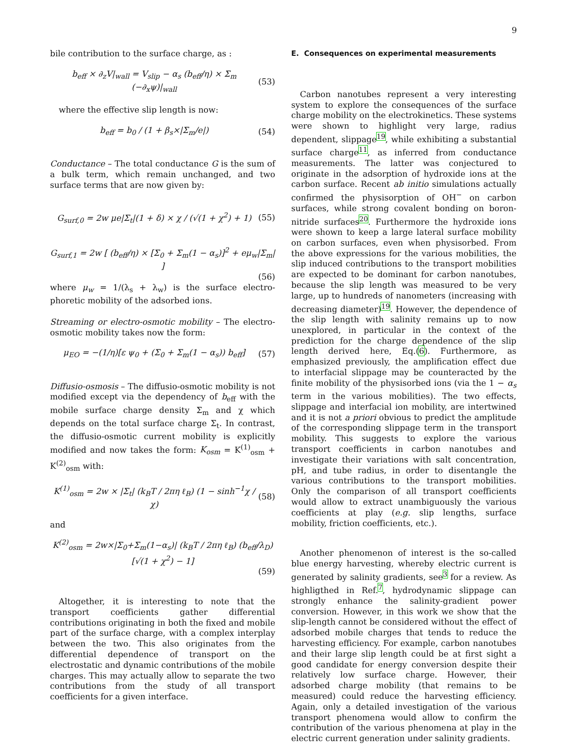9
bile contribution to the surface charge, as :
b<sub>eff</sub> × ∂<sub>z</sub>V|<sub>wall</sub> = V<sub>slip</sub> − α<sub>s</sub> (b<sub>eff</sub>/η) × Σ<sub>m</sub> (−∂<sub>x</sub>ψ)|<sub>wall</sub> (53)
where the effective slip length is now:
b<sub>eff</sub> = b<sub>0</sub> / (1 + β<sub>s</sub>×|Σ<sub>m</sub>/e|) (54)
Conductance – The total conductance G is the sum of a bulk term, which remain unchanged, and two surface terms that are now given by:
G<sub>surf,0</sub> = 2w μe|Σ<sub>t</sub>|(1 + δ) × χ / (√(1 + χ<sup>2</sup>) + 1) (55)
G<sub>surf,1</sub> = 2w [ (b<sub>eff</sub>/η) × [Σ<sub>0</sub> + Σ<sub>m</sub>(1 − α<sub>s</sub>)]<sup>2</sup> + eμ<sub>w</sub>|Σ<sub>m</sub>| ]
(56)
where μ<sub>w</sub> = 1/(λ<sub>s</sub> + λ<sub>w</sub>) is the surface electro-phoretic mobility of the adsorbed ions.
Streaming or electro-osmotic mobility – The electro-osmotic mobility takes now the form:
μ<sub>EO</sub> = −(1/η)[ε ψ<sub>0</sub> + (Σ<sub>0</sub> + Σ<sub>m</sub>(1 − α<sub>s</sub>)) b<sub>eff</sub>] (57)
Diffusio-osmosis – The diffusio-osmotic mobility is not modified except via the dependency of b<sub>eff</sub> with the mobile surface charge density Σ<sub>m</sub> and χ which depends on the total surface charge Σ<sub>t</sub>. In contrast, the diffusio-osmotic current mobility is explicitly modified and now takes the form: K<sub>osm</sub> = K<sup>(1)</sup><sub>osm</sub> + K<sup>(2)</sup><sub>osm</sub> with:
K<sup>(1)</sup><sub>osm</sub> = 2w × |Σ<sub>t</sub>| (k<sub>B</sub>T / 2πη ℓ<sub>B</sub>) (1 − sinh<sup>−1</sup>χ / χ) (58)
and
K<sup>(2)</sup><sub>osm</sub> = 2w×|Σ<sub>0</sub>+Σ<sub>m</sub>(1−α<sub>s</sub>)| (k<sub>B</sub>T / 2πη ℓ<sub>B</sub>) (b<sub>eff</sub>/λ<sub>D</sub>) [√(1 + χ<sup>2</sup>) − 1]
(59)
Altogether, it is interesting to note that the transport coefficients gather differential contributions originating in both the fixed and mobile part of the surface charge, with a complex interplay between the two. This also originates from the differential dependence of transport on the electrostatic and dynamic contributions of the mobile charges. This may actually allow to separate the two contributions from the study of all transport coefficients for a given interface.
E. Consequences on experimental measurements
Carbon nanotubes represent a very interesting system to explore the consequences of the surface charge mobility on the electrokinetics. These systems were shown to highlight very large, radius dependent, slippage<sup>19</sup>, while exhibiting a substantial surface charge<sup>11</sup>, as inferred from conductance measurements. The latter was conjectured to originate in the adsorption of hydroxide ions at the carbon surface. Recent ab initio simulations actually confirmed the physisorption of OH<sup>−</sup> on carbon surfaces, while strong covalent bonding on boron-nitride surfaces<sup>20</sup>. Furthermore the hydroxide ions were shown to keep a large lateral surface mobility on carbon surfaces, even when physisorbed. From the above expressions for the various mobilities, the slip induced contributions to the transport mobilities are expected to be dominant for carbon nanotubes, because the slip length was measured to be very large, up to hundreds of nanometers (increasing with decreasing diameter)<sup>19</sup>. However, the dependence of the slip length with salinity remains up to now unexplored, in particular in the context of the prediction for the charge dependence of the slip length derived here, Eq.(6). Furthermore, as emphasized previously, the amplification effect due to interfacial slippage may be counteracted by the finite mobility of the physisorbed ions (via the 1 − α<sub>s</sub> term in the various mobilities). The two effects, slippage and interfacial ion mobility, are intertwined and it is not a priori obvious to predict the amplitude of the corresponding slippage term in the transport mobility. This suggests to explore the various transport coefficients in carbon nanotubes and investigate their variations with salt concentration, pH, and tube radius, in order to disentangle the various contributions to the transport mobilities. Only the comparison of all transport coefficients would allow to extract unambiguously the various coefficients at play (e.g. slip lengths, surface mobility, friction coefficients, etc.).
Another phenomenon of interest is the so-called blue energy harvesting, whereby electric current is generated by salinity gradients, see<sup>3</sup> for a review. As highligthed in Ref.<sup>7</sup>, hydrodynamic slippage can strongly enhance the salinity-gradient power conversion. However, in this work we show that the slip-length cannot be considered without the effect of adsorbed mobile charges that tends to reduce the harvesting efficiency. For example, carbon nanotubes and their large slip length could be at first sight a good candidate for energy conversion despite their relatively low surface charge. However, their adsorbed charge mobility (that remains to be measured) could reduce the harvesting efficiency. Again, only a detailed investigation of the various transport phenomena would allow to confirm the contribution of the various phenomena at play in the electric current generation under salinity gradients.